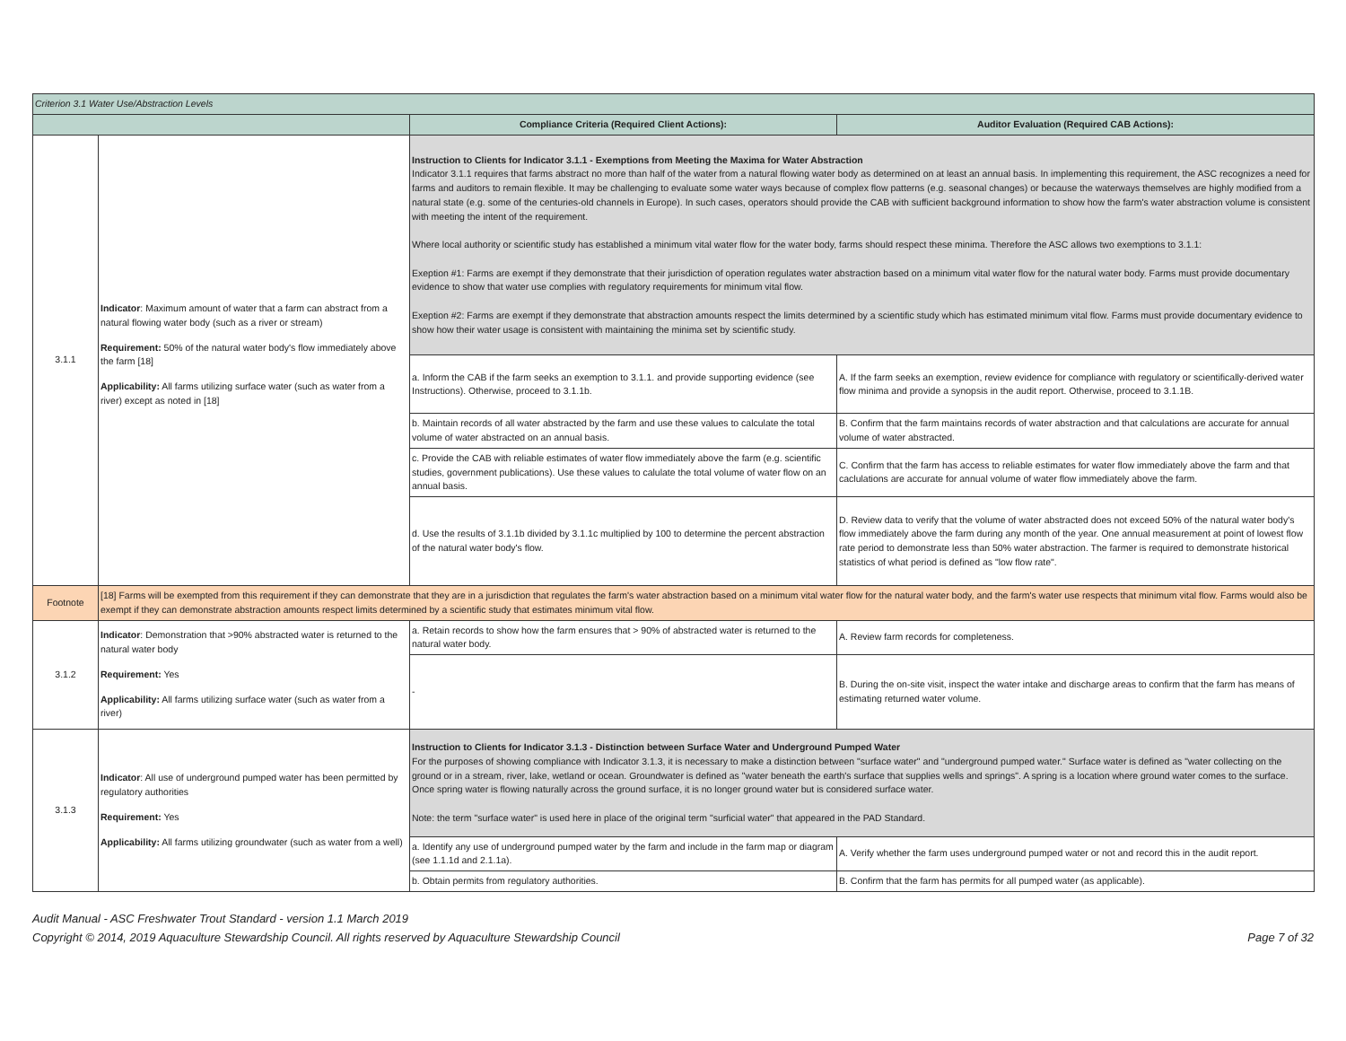| Criterion 3.1 Water Use/Abstraction Levels | | | |
| | | Compliance Criteria (Required Client Actions): | Auditor Evaluation (Required CAB Actions): |
| 3.1.1 | Indicator : Maximum amount of water that a farm can abstract from a natural flowing water body (such as a river or stream) Requirement: 50% of the natural water body's flow immediately above the farm [18] Applicability: All farms utilizing surface water (such as water from a river) except as noted in [18] | Instruction to Clients for Indicator 3.1.1 - Exemptions from Meeting the Maxima for Water Abstraction Indicator 3.1.1 requires that farms abstract no more than half of the water from a natural flowing water body as determined on at least an annual basis. In implementing this requirement, the ASC recognizes a need for farms and auditors to remain flexible. It may be challenging to evaluate some water ways because of complex flow patterns (e.g. seasonal changes) or because the waterways themselves are highly modified from a natural state (e.g. some of the centuries-old channels in Europe). In such cases, operators should provide the CAB with sufficient background information to show how the farm's water abstraction volume is consistent with meeting the intent of the requirement. Where local authority or scientific study has established a minimum vital water flow for the water body, farms should respect these minima. Therefore the ASC allows two exemptions to 3.1.1: Exeption #1: Farms are exempt if they demonstrate that their jurisdiction of operation regulates water abstraction based on a minimum vital water flow for the natural water body. Farms must provide documentary evidence to show that water use complies with regulatory requirements for minimum vital flow. Exeption #2: Farms are exempt if they demonstrate that abstraction amounts respect the limits determined by a scientific study which has estimated minimum vital flow. Farms must provide documentary evidence to show how their water usage is consistent with maintaining the minima set by scientific study. | |
| | | a. Inform the CAB if the farm seeks an exemption to 3.1.1. and provide supporting evidence (see Instructions). Otherwise, proceed to 3.1.1b. | A. If the farm seeks an exemption, review evidence for compliance with regulatory or scientifically-derived water flow minima and provide a synopsis in the audit report. Otherwise, proceed to 3.1.1B. |
| | | b. Maintain records of all water abstracted by the farm and use these values to calculate the total volume of water abstracted on an annual basis. | B. Confirm that the farm maintains records of water abstraction and that calculations are accurate for annual volume of water abstracted. |
| | | c. Provide the CAB with reliable estimates of water flow immediately above the farm (e.g. scientific studies, government publications). Use these values to calulate the total volume of water flow on an annual basis. | C. Confirm that the farm has access to reliable estimates for water flow immediately above the farm and that caclulations are accurate for annual volume of water flow immediately above the farm. |
| | | d. Use the results of 3.1.1b divided by 3.1.1c multiplied by 100 to determine the percent abstraction of the natural water body's flow. | D. Review data to verify that the volume of water abstracted does not exceed 50% of the natural water body's flow immediately above the farm during any month of the year. One annual measurement at point of lowest flow rate period to demonstrate less than 50% water abstraction. The farmer is required to demonstrate historical statistics of what period is defined as "low flow rate". |
| Footnote | [18] Farms will be exempted from this requirement if they can demonstrate that they are in a jurisdiction that regulates the farm's water abstraction based on a minimum vital water flow for the natural water body, and the farm's water use respects that minimum vital flow. Farms would also be exempt if they can demonstrate abstraction amounts respect limits determined by a scientific study that estimates minimum vital flow. | | |
| 3.1.2 | Indicator : Demonstration that >90% abstracted water is returned to the natural water body Requirement: Yes Applicability: All farms utilizing surface water (such as water from a river) | a. Retain records to show how the farm ensures that > 90% of abstracted water is returned to the natural water body. | A. Review farm records for completeness. |
| | | - | B. During the on-site visit, inspect the water intake and discharge areas to confirm that the farm has means of estimating returned water volume. |
| 3.1.3 | Indicator : All use of underground pumped water has been permitted by regulatory authorities Requirement: Yes Applicability: All farms utilizing groundwater (such as water from a well) | Instruction to Clients for Indicator 3.1.3 - Distinction between Surface Water and Underground Pumped Water For the purposes of showing compliance with Indicator 3.1.3, it is necessary to make a distinction between "surface water" and "underground pumped water." Surface water is defined as "water collecting on the ground or in a stream, river, lake, wetland or ocean. Groundwater is defined as "water beneath the earth's surface that supplies wells and springs". A spring is a location where ground water comes to the surface. Once spring water is flowing naturally across the ground surface, it is no longer ground water but is considered surface water. Note: the term "surface water" is used here in place of the original term "surficial water" that appeared in the PAD Standard. | |
| | | a. Identify any use of underground pumped water by the farm and include in the farm map or diagram (see 1.1.1d and 2.1.1a). | A. Verify whether the farm uses underground pumped water or not and record this in the audit report. |
| | | b. Obtain permits from regulatory authorities. | B. Confirm that the farm has permits for all pumped water (as applicable). |
Audit Manual - ASC Freshwater Trout Standard - version 1.1 March 2019
Copyright © 2014, 2019 Aquaculture Stewardship Council. All rights reserved by Aquaculture Stewardship Council Page 7 of 32